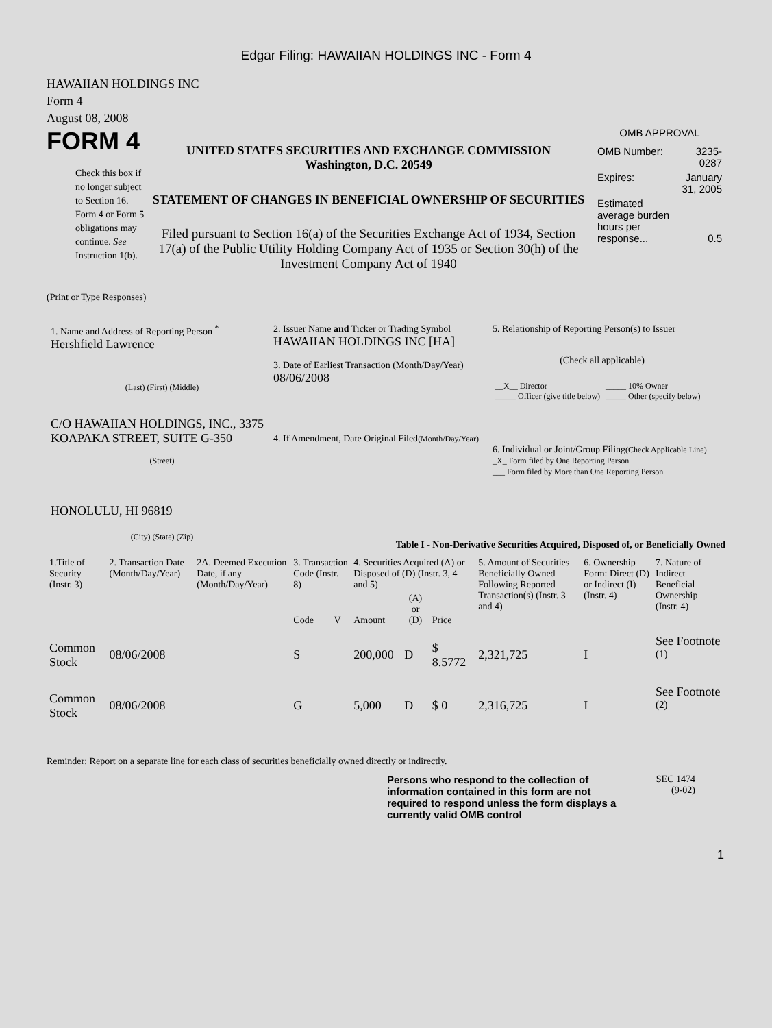Edgar Filing: HAWAIIAN HOLDINGS INC - Form 4
HAWAIIAN HOLDINGS INC
Form 4
August 08, 2008
FORM 4
Check this box if no longer subject to Section 16. Form 4 or Form 5 obligations may continue. See Instruction 1(b).
UNITED STATES SECURITIES AND EXCHANGE COMMISSION
Washington, D.C. 20549
STATEMENT OF CHANGES IN BENEFICIAL OWNERSHIP OF SECURITIES
Filed pursuant to Section 16(a) of the Securities Exchange Act of 1934, Section 17(a) of the Public Utility Holding Company Act of 1935 or Section 30(h) of the Investment Company Act of 1940
OMB APPROVAL
| OMB Number: | 3235-0287 |
| Expires: | January 31, 2005 |
| Estimated average burden hours per response... | 0.5 |
(Print or Type Responses)
1. Name and Address of Reporting Person <sup>*</sup>
Hershfield Lawrence
(Last) (First) (Middle)
C/O HAWAIIAN HOLDINGS, INC., 3375 KOAPAKA STREET, SUITE G-350
(Street)
HONOLULU, HI 96819
(City) (State) (Zip)
2. Issuer Name and Ticker or Trading Symbol
HAWAIIAN HOLDINGS INC [HA]
3. Date of Earliest Transaction (Month/Day/Year)
08/06/2008
4. If Amendment, Date Original Filed(Month/Day/Year)
5. Relationship of Reporting Person(s) to Issuer
(Check all applicable)
| __X__ Director _____ Officer (give title below) | _____ 10% Owner _____ Other (specify below) |
6. Individual or Joint/Group Filing(Check Applicable Line)
_X_ Form filed by One Reporting Person
___ Form filed by More than One Reporting Person
Table I - Non-Derivative Securities Acquired, Disposed of, or Beneficially Owned
| 1.Title of Security (Instr. 3) | 2. Transaction Date (Month/Day/Year) | 2A. Deemed Execution Date, if any (Month/Day/Year) | 3. Transaction Code (Instr. 8) | | 4. Securities Acquired (A) or Disposed of (D) (Instr. 3, 4 and 5) | | | 5. Amount of Securities Beneficially Owned Following Reported Transaction(s) (Instr. 3 and 4) | 6. Ownership Form: Direct (D) or Indirect (I) (Instr. 4) | 7. Nature of Indirect Beneficial Ownership (Instr. 4) |
| --- | --- | --- | --- | --- | --- | --- | --- | --- | --- | --- |
| | | | Code | V | Amount | (A) or (D) | Price | | | |
| Common Stock | 08/06/2008 | | S | | 200,000 | D | $ 8.5772 | 2,321,725 | I | See Footnote <sup>(1)</sup> |
| Common Stock | 08/06/2008 | | G | | 5,000 | D | $ 0 | 2,316,725 | I | See Footnote <sup>(2)</sup> |
Reminder: Report on a separate line for each class of securities beneficially owned directly or indirectly.
Persons who respond to the collection of information contained in this form are not required to respond unless the form displays a currently valid OMB control
SEC 1474
(9-02)
1